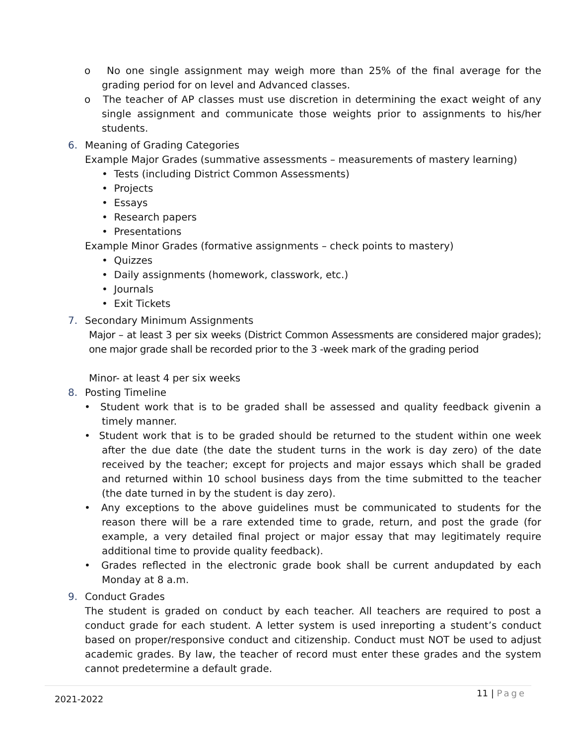o No one single assignment may weigh more than 25% of the final average for the grading period for on level and Advanced classes.
o The teacher of AP classes must use discretion in determining the exact weight of any single assignment and communicate those weights prior to assignments to his/her students.
6. Meaning of Grading Categories
Example Major Grades (summative assessments – measurements of mastery learning)
• Tests (including District Common Assessments)
• Projects
• Essays
• Research papers
• Presentations
Example Minor Grades (formative assignments – check points to mastery)
• Quizzes
• Daily assignments (homework, classwork, etc.)
• Journals
• Exit Tickets
7. Secondary Minimum Assignments
Major – at least 3 per six weeks (District Common Assessments are considered major grades); one major grade shall be recorded prior to the 3 -week mark of the grading period
Minor- at least 4 per six weeks
8. Posting Timeline
• Student work that is to be graded shall be assessed and quality feedback givenin a timely manner.
• Student work that is to be graded should be returned to the student within one week after the due date (the date the student turns in the work is day zero) of the date received by the teacher; except for projects and major essays which shall be graded and returned within 10 school business days from the time submitted to the teacher (the date turned in by the student is day zero).
• Any exceptions to the above guidelines must be communicated to students for the reason there will be a rare extended time to grade, return, and post the grade (for example, a very detailed final project or major essay that may legitimately require additional time to provide quality feedback).
• Grades reflected in the electronic grade book shall be current andupdated by each Monday at 8 a.m.
9. Conduct Grades
The student is graded on conduct by each teacher. All teachers are required to post a conduct grade for each student. A letter system is used inreporting a student’s conduct based on proper/responsive conduct and citizenship. Conduct must NOT be used to adjust academic grades. By law, the teacher of record must enter these grades and the system cannot predetermine a default grade.
11 | Page
2021-2022